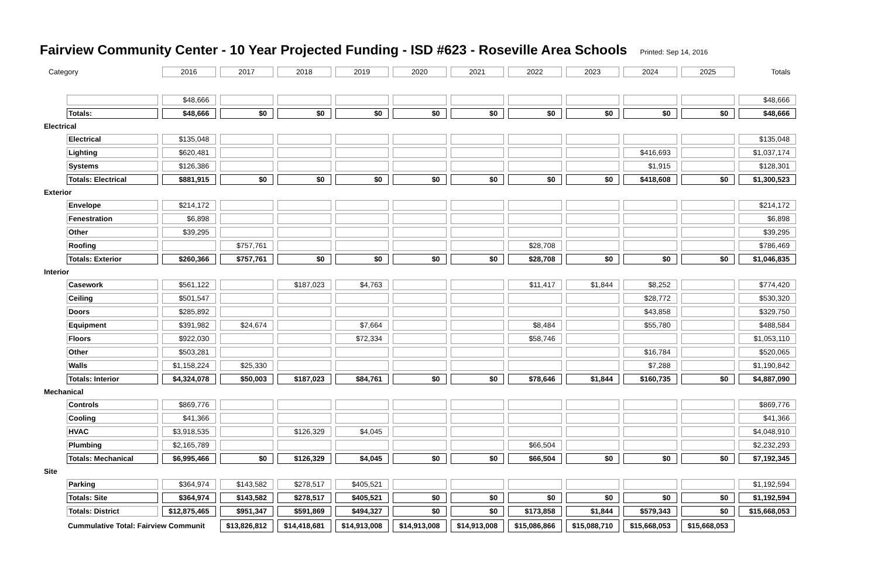Fairview Community Center - 10 Year Projected Funding - ISD #623 - Roseville Area Schools
Printed: Sep 14, 2016
| Category | | 2016 | 2017 | 2018 | 2019 | 2020 | 2021 | 2022 | 2023 | 2024 | 2025 | Totals |
| --- | --- | --- | --- | --- | --- | --- | --- | --- | --- | --- | --- | --- |
| | | $48,666 | | | | | | | | | | $48,666 |
| | Totals: | $48,666 | $0 | $0 | $0 | $0 | $0 | $0 | $0 | $0 | $0 | $48,666 |
| Electrical | | | | | | | | | | | | |
| | Electrical | $135,048 | | | | | | | | | | $135,048 |
| | Lighting | $620,481 | | | | | | | | $416,693 | | $1,037,174 |
| | Systems | $126,386 | | | | | | | | $1,915 | | $128,301 |
| | Totals: Electrical | $881,915 | $0 | $0 | $0 | $0 | $0 | $0 | $0 | $418,608 | $0 | $1,300,523 |
| Exterior | | | | | | | | | | | | |
| | Envelope | $214,172 | | | | | | | | | | $214,172 |
| | Fenestration | $6,898 | | | | | | | | | | $6,898 |
| | Other | $39,295 | | | | | | | | | | $39,295 |
| | Roofing | | $757,761 | | | | | $28,708 | | | | $786,469 |
| | Totals: Exterior | $260,366 | $757,761 | $0 | $0 | $0 | $0 | $28,708 | $0 | $0 | $0 | $1,046,835 |
| Interior | | | | | | | | | | | | |
| | Casework | $561,122 | | $187,023 | $4,763 | | | $11,417 | $1,844 | $8,252 | | $774,420 |
| | Ceiling | $501,547 | | | | | | | | $28,772 | | $530,320 |
| | Doors | $285,892 | | | | | | | | $43,858 | | $329,750 |
| | Equipment | $391,982 | $24,674 | | $7,664 | | | $8,484 | | $55,780 | | $488,584 |
| | Floors | $922,030 | | | $72,334 | | | $58,746 | | | | $1,053,110 |
| | Other | $503,281 | | | | | | | | $16,784 | | $520,065 |
| | Walls | $1,158,224 | $25,330 | | | | | | | $7,288 | | $1,190,842 |
| | Totals: Interior | $4,324,078 | $50,003 | $187,023 | $84,761 | $0 | $0 | $78,646 | $1,844 | $160,735 | $0 | $4,887,090 |
| Mechanical | | | | | | | | | | | | |
| | Controls | $869,776 | | | | | | | | | | $869,776 |
| | Cooling | $41,366 | | | | | | | | | | $41,366 |
| | HVAC | $3,918,535 | | $126,329 | $4,045 | | | | | | | $4,048,910 |
| | Plumbing | $2,165,789 | | | | | | $66,504 | | | | $2,232,293 |
| | Totals: Mechanical | $6,995,466 | $0 | $126,329 | $4,045 | $0 | $0 | $66,504 | $0 | $0 | $0 | $7,192,345 |
| Site | | | | | | | | | | | | |
| | Parking | $364,974 | $143,582 | $278,517 | $405,521 | | | | | | | $1,192,594 |
| | Totals: Site | $364,974 | $143,582 | $278,517 | $405,521 | $0 | $0 | $0 | $0 | $0 | $0 | $1,192,594 |
| | Totals: District | $12,875,465 | $951,347 | $591,869 | $494,327 | $0 | $0 | $173,858 | $1,844 | $579,343 | $0 | $15,668,053 |
| | Cummulative Total: Fairview Communit | | $13,826,812 | $14,418,681 | $14,913,008 | $14,913,008 | $14,913,008 | $15,086,866 | $15,088,710 | $15,668,053 | $15,668,053 | |